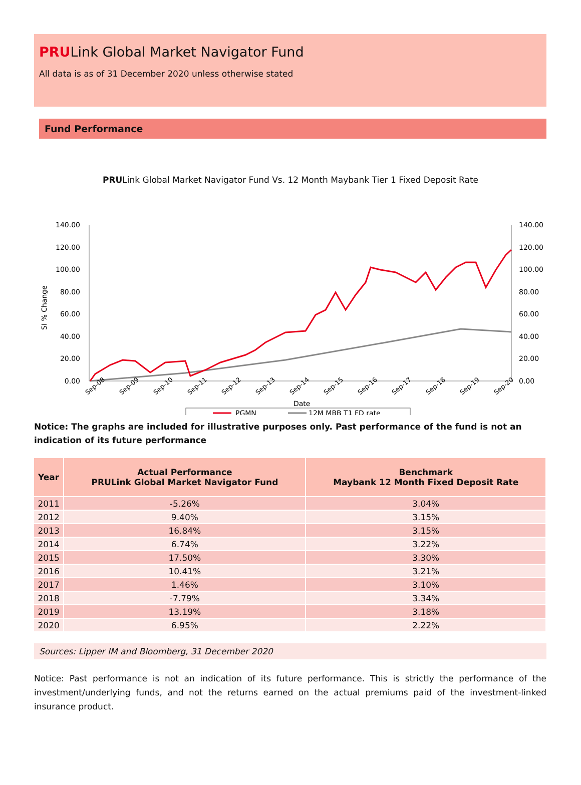PRULink Global Market Navigator Fund
All data is as of 31 December 2020 unless otherwise stated
Fund Performance
PRULink Global Market Navigator Fund Vs. 12 Month Maybank Tier 1 Fixed Deposit Rate
140.00
120.00
100.00
80.00
60.00
40.00
20.00
0.00
140.00
120.00
100.00
80.00
60.00
40.00
20.00
0.00
SI % Change
Sep-08
Sep-09
Sep-10
Sep-11
Sep-12
Sep-13
Sep-14
Sep-15
Sep-16
Sep-17
Sep-18
Sep-19
Sep-20
Date
PGMN
12M MBB T1 FD rate
Notice: The graphs are included for illustrative purposes only. Past performance of the fund is not an indication of its future performance
| Year | Actual Performance PRULink Global Market Navigator Fund | Benchmark Maybank 12 Month Fixed Deposit Rate |
| --- | --- | --- |
| 2011 | -5.26% | 3.04% |
| 2012 | 9.40% | 3.15% |
| 2013 | 16.84% | 3.15% |
| 2014 | 6.74% | 3.22% |
| 2015 | 17.50% | 3.30% |
| 2016 | 10.41% | 3.21% |
| 2017 | 1.46% | 3.10% |
| 2018 | -7.79% | 3.34% |
| 2019 | 13.19% | 3.18% |
| 2020 | 6.95% | 2.22% |
Sources: Lipper IM and Bloomberg, 31 December 2020
Notice: Past performance is not an indication of its future performance. This is strictly the performance of the investment/underlying funds, and not the returns earned on the actual premiums paid of the investment-linked insurance product.